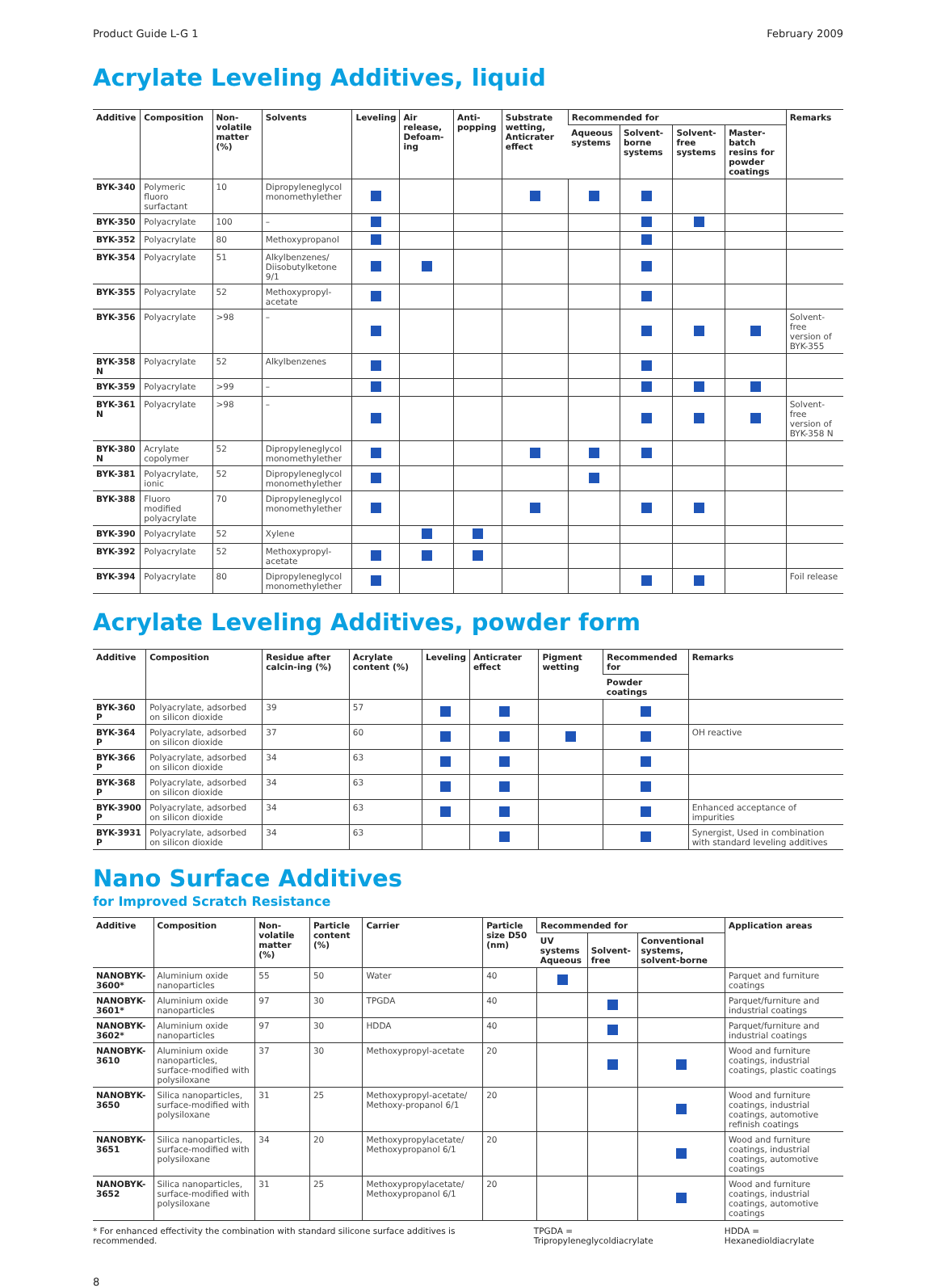Product Guide L-G 1 February 2009
Acrylate Leveling Additives, liquid
| Additive | Composition | Non-volatile matter (%) | Solvents | Leveling | Air release, Defoam-ing | Anti-popping | Substrate wetting, Anticrater effect | Recommended for | | | | Remarks |
| --- | --- | --- | --- | --- | --- | --- | --- | --- | --- | --- | --- | --- |
| | | | | | | | | Aqueous systems | Solvent-borne systems | Solvent-free systems | Master-batch resins for powder coatings | |
| BYK-340 | Polymeric fluoro surfactant | 10 | Dipropyleneglycol monomethylether | | | | | | | | | |
| BYK-350 | Polyacrylate | 100 | – | | | | | | | | | |
| BYK-352 | Polyacrylate | 80 | Methoxypropanol | | | | | | | | | |
| BYK-354 | Polyacrylate | 51 | Alkylbenzenes/ Diisobutylketone 9/1 | | | | | | | | | |
| BYK-355 | Polyacrylate | 52 | Methoxypropyl-acetate | | | | | | | | | |
| BYK-356 | Polyacrylate | >98 | – | | | | | | | | | Solvent-free version of BYK-355 |
| BYK-358 N | Polyacrylate | 52 | Alkylbenzenes | | | | | | | | | |
| BYK-359 | Polyacrylate | >99 | – | | | | | | | | | |
| BYK-361 N | Polyacrylate | >98 | – | | | | | | | | | Solvent-free version of BYK-358 N |
| BYK-380 N | Acrylate copolymer | 52 | Dipropyleneglycol monomethylether | | | | | | | | | |
| BYK-381 | Polyacrylate, ionic | 52 | Dipropyleneglycol monomethylether | | | | | | | | | |
| BYK-388 | Fluoro modified polyacrylate | 70 | Dipropyleneglycol monomethylether | | | | | | | | | |
| BYK-390 | Polyacrylate | 52 | Xylene | | | | | | | | | |
| BYK-392 | Polyacrylate | 52 | Methoxypropyl-acetate | | | | | | | | | |
| BYK-394 | Polyacrylate | 80 | Dipropyleneglycol monomethylether | | | | | | | | | Foil release |
Acrylate Leveling Additives, powder form
| Additive | Composition | Residue after calcin-ing (%) | Acrylate content (%) | Leveling | Anticrater effect | Pigment wetting | Recommended for | Remarks |
| --- | --- | --- | --- | --- | --- | --- | --- | --- |
| | | | | | | | Powder coatings | |
| BYK-360 P | Polyacrylate, adsorbed on silicon dioxide | 39 | 57 | | | | | |
| BYK-364 P | Polyacrylate, adsorbed on silicon dioxide | 37 | 60 | | | | | OH reactive |
| BYK-366 P | Polyacrylate, adsorbed on silicon dioxide | 34 | 63 | | | | | |
| BYK-368 P | Polyacrylate, adsorbed on silicon dioxide | 34 | 63 | | | | | |
| BYK-3900 P | Polyacrylate, adsorbed on silicon dioxide | 34 | 63 | | | | | Enhanced acceptance of impurities |
| BYK-3931 P | Polyacrylate, adsorbed on silicon dioxide | 34 | 63 | | | | | Synergist, Used in combination with standard leveling additives |
Nano Surface Additives
for Improved Scratch Resistance
| Additive | Composition | Non-volatile matter (%) | Particle content (%) | Carrier | Particle size D50 (nm) | Recommended for | | | Application areas |
| --- | --- | --- | --- | --- | --- | --- | --- | --- | --- |
| | | | | | | UV systems Aqueous | Solvent-free | Conventional systems, solvent-borne | |
| NANOBYK-3600* | Aluminium oxide nanoparticles | 55 | 50 | Water | 40 | | | | Parquet and furniture coatings |
| NANOBYK-3601* | Aluminium oxide nanoparticles | 97 | 30 | TPGDA | 40 | | | | Parquet/furniture and industrial coatings |
| NANOBYK-3602* | Aluminium oxide nanoparticles | 97 | 30 | HDDA | 40 | | | | Parquet/furniture and industrial coatings |
| NANOBYK-3610 | Aluminium oxide nanoparticles, surface-modified with polysiloxane | 37 | 30 | Methoxypropyl-acetate | 20 | | | | Wood and furniture coatings, industrial coatings, plastic coatings |
| NANOBYK-3650 | Silica nanoparticles, surface-modified with polysiloxane | 31 | 25 | Methoxypropyl-acetate/ Methoxy-propanol 6/1 | 20 | | | | Wood and furniture coatings, industrial coatings, automotive refinish coatings |
| NANOBYK-3651 | Silica nanoparticles, surface-modified with polysiloxane | 34 | 20 | Methoxypropylacetate/ Methoxypropanol 6/1 | 20 | | | | Wood and furniture coatings, industrial coatings, automotive coatings |
| NANOBYK-3652 | Silica nanoparticles, surface-modified with polysiloxane | 31 | 25 | Methoxypropylacetate/ Methoxypropanol 6/1 | 20 | | | | Wood and furniture coatings, industrial coatings, automotive coatings |
* For enhanced effectivity the combination with standard silicone surface additives is recommended. TPGDA = Tripropyleneglycoldiacrylate HDDA = Hexanedioldiacrylate
8